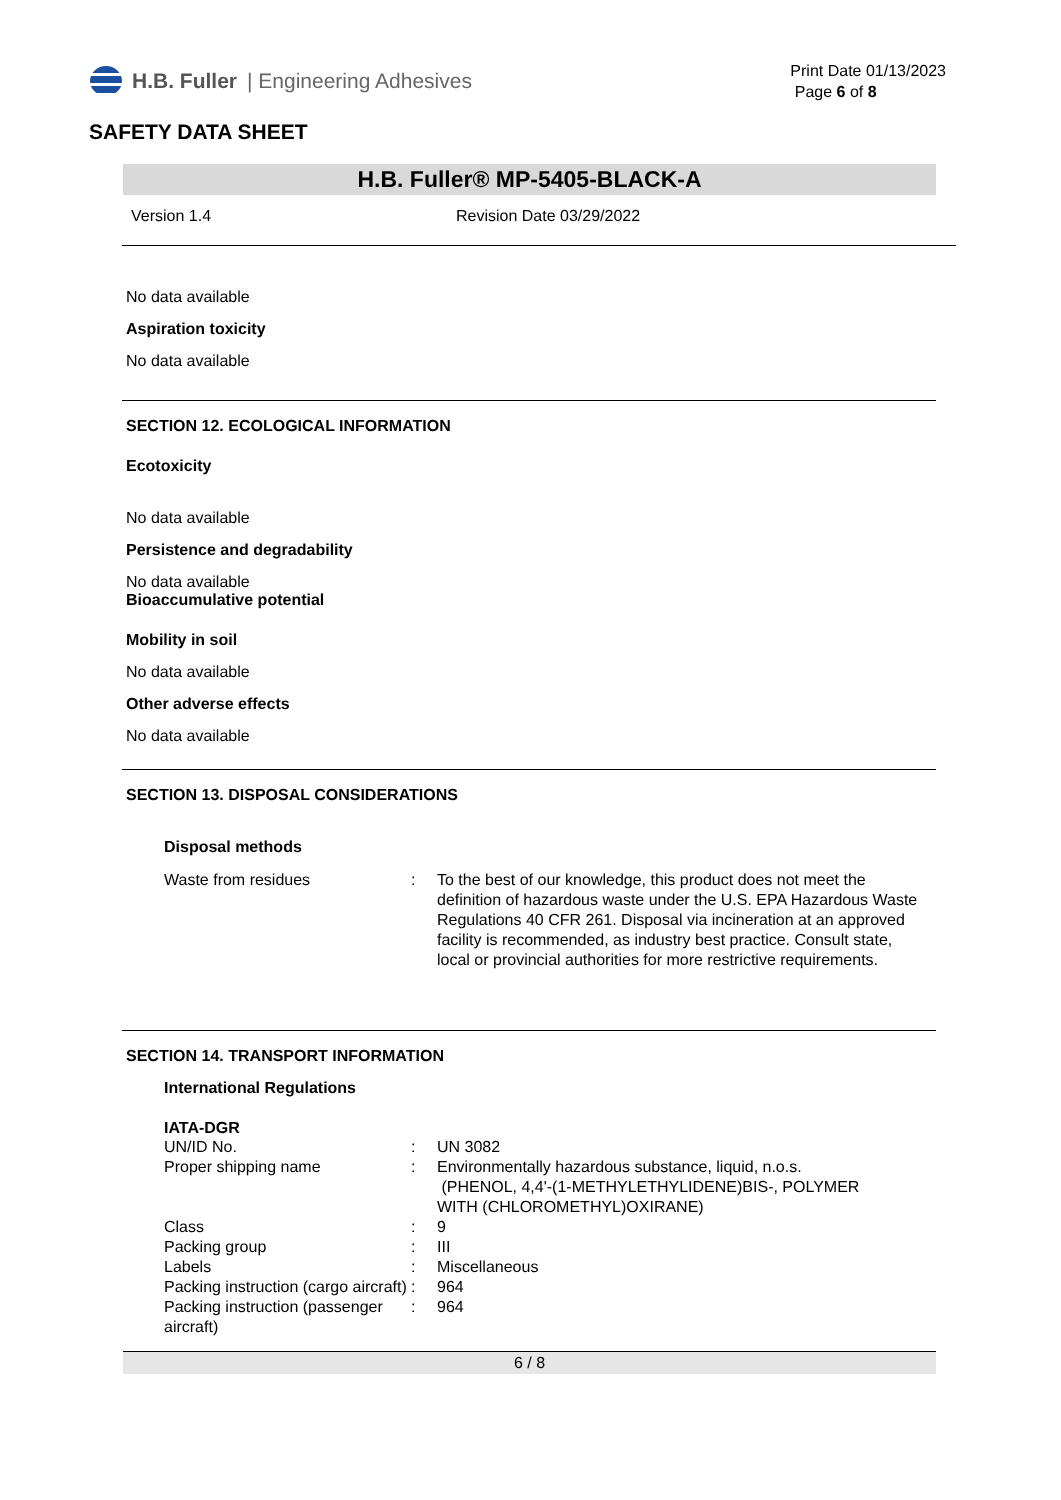H.B. Fuller | Engineering Adhesives
Print Date 01/13/2023
Page 6 of 8
SAFETY DATA SHEET
H.B. Fuller® MP-5405-BLACK-A
Version 1.4 Revision Date 03/29/2022
No data available
Aspiration toxicity
No data available
SECTION 12. ECOLOGICAL INFORMATION
Ecotoxicity
No data available
Persistence and degradability
No data available
Bioaccumulative potential
Mobility in soil
No data available
Other adverse effects
No data available
SECTION 13. DISPOSAL CONSIDERATIONS
Disposal methods
| Waste from residues | : | To the best of our knowledge, this product does not meet the definition of hazardous waste under the U.S. EPA Hazardous Waste Regulations 40 CFR 261. Disposal via incineration at an approved facility is recommended, as industry best practice. Consult state, local or provincial authorities for more restrictive requirements. |
SECTION 14. TRANSPORT INFORMATION
International Regulations
IATA-DGR
| UN/ID No. | : | UN 3082 |
| Proper shipping name | : | Environmentally hazardous substance, liquid, n.o.s. (PHENOL, 4,4'-(1-METHYLETHYLIDENE)BIS-, POLYMER WITH (CHLOROMETHYL)OXIRANE) |
| Class | : | 9 |
| Packing group | : | III |
| Labels | : | Miscellaneous |
| Packing instruction (cargo aircraft) | : | 964 |
| Packing instruction (passenger aircraft) | : | 964 |
6 / 8